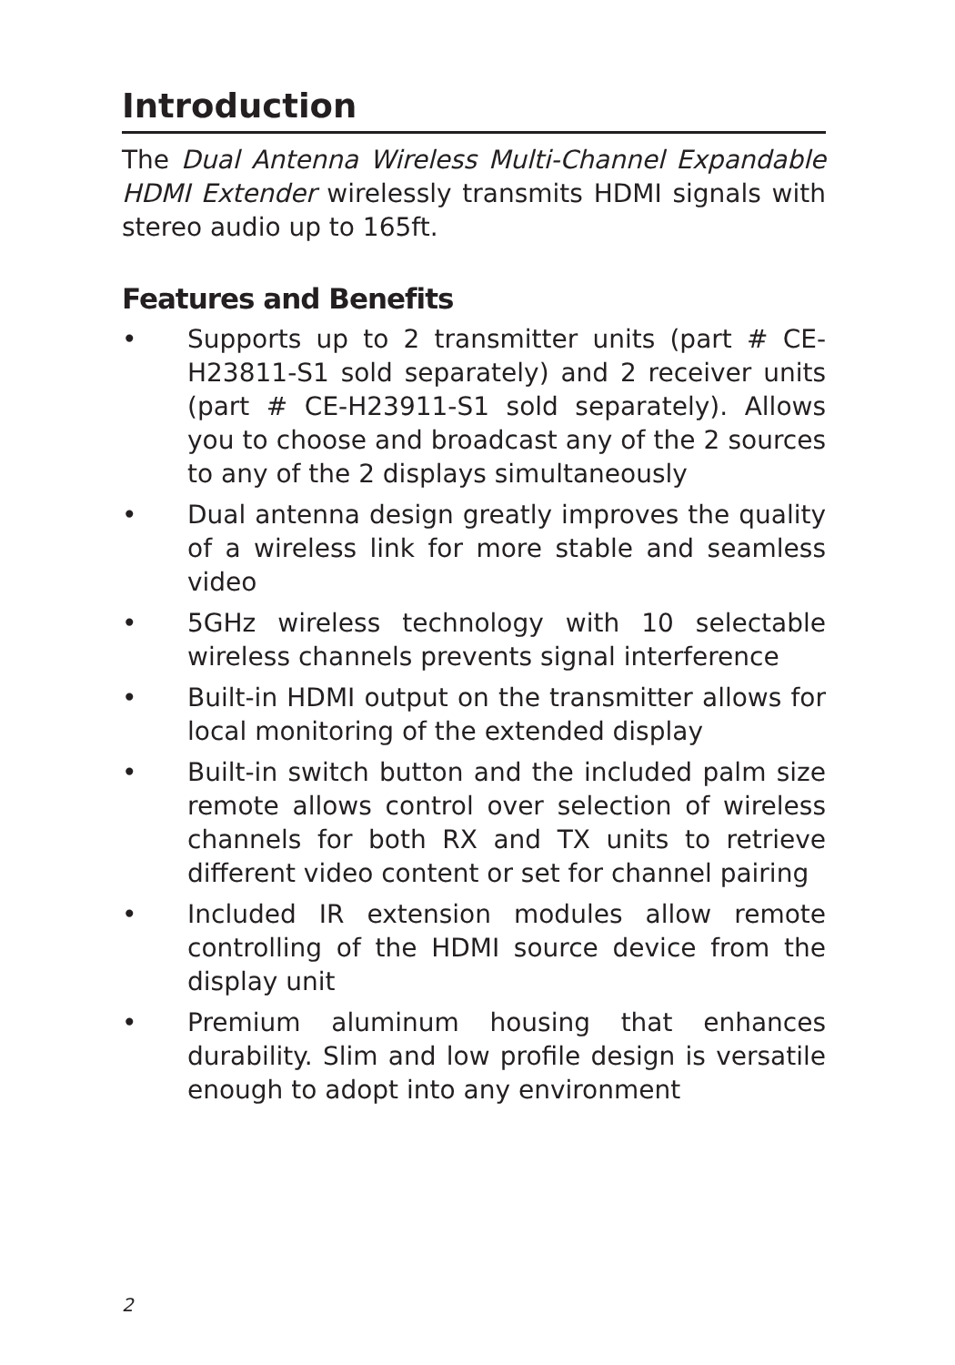Introduction
The Dual Antenna Wireless Multi-Channel Expandable HDMI Extender wirelessly transmits HDMI signals with stereo audio up to 165ft.
Features and Benefits
• Supports up to 2 transmitter units (part # CE-H23811-S1 sold separately) and 2 receiver units (part # CE-H23911-S1 sold separately). Allows you to choose and broadcast any of the 2 sources to any of the 2 displays simultaneously
• Dual antenna design greatly improves the quality of a wireless link for more stable and seamless video
• 5GHz wireless technology with 10 selectable wireless channels prevents signal interference
• Built-in HDMI output on the transmitter allows for local monitoring of the extended display
• Built-in switch button and the included palm size remote allows control over selection of wireless channels for both RX and TX units to retrieve different video content or set for channel pairing
• Included IR extension modules allow remote controlling of the HDMI source device from the display unit
• Premium aluminum housing that enhances durability. Slim and low profile design is versatile enough to adopt into any environment
2